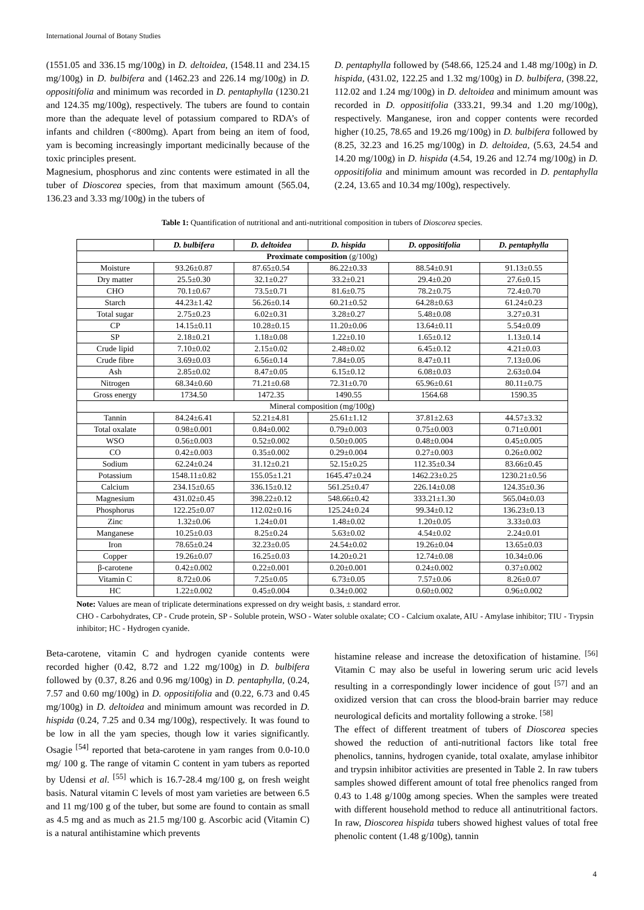International Journal of Botany Studies
(1551.05 and 336.15 mg/100g) in D. deltoidea, (1548.11 and 234.15 mg/100g) in D. bulbifera and (1462.23 and 226.14 mg/100g) in D. oppositifolia and minimum was recorded in D. pentaphylla (1230.21 and 124.35 mg/100g), respectively. The tubers are found to contain more than the adequate level of potassium compared to RDA’s of infants and children (<800mg). Apart from being an item of food, yam is becoming increasingly important medicinally because of the toxic principles present.
Magnesium, phosphorus and zinc contents were estimated in all the tuber of Dioscorea species, from that maximum amount (565.04, 136.23 and 3.33 mg/100g) in the tubers of
D. pentaphylla followed by (548.66, 125.24 and 1.48 mg/100g) in D. hispida, (431.02, 122.25 and 1.32 mg/100g) in D. bulbifera, (398.22, 112.02 and 1.24 mg/100g) in D. deltoidea and minimum amount was recorded in D. oppositifolia (333.21, 99.34 and 1.20 mg/100g), respectively. Manganese, iron and copper contents were recorded higher (10.25, 78.65 and 19.26 mg/100g) in D. bulbifera followed by (8.25, 32.23 and 16.25 mg/100g) in D. deltoidea, (5.63, 24.54 and 14.20 mg/100g) in D. hispida (4.54, 19.26 and 12.74 mg/100g) in D. oppositifolia and minimum amount was recorded in D. pentaphylla (2.24, 13.65 and 10.34 mg/100g), respectively.
Table 1: Quantification of nutritional and anti-nutritional composition in tubers of Dioscorea species.
| | D. bulbifera | D. deltoidea | D. hispida | D. oppositifolia | D. pentaphylla |
| --- | --- | --- | --- | --- | --- |
| Proximate composition (g/100g) | | | | | |
| Moisture | 93.26±0.87 | 87.65±0.54 | 86.22±0.33 | 88.54±0.91 | 91.13±0.55 |
| Dry matter | 25.5±0.30 | 32.1±0.27 | 33.2±0.21 | 29.4±0.20 | 27.6±0.15 |
| CHO | 70.1±0.67 | 73.5±0.71 | 81.6±0.75 | 78.2±0.75 | 72.4±0.70 |
| Starch | 44.23±1.42 | 56.26±0.14 | 60.21±0.52 | 64.28±0.63 | 61.24±0.23 |
| Total sugar | 2.75±0.23 | 6.02±0.31 | 3.28±0.27 | 5.48±0.08 | 3.27±0.31 |
| CP | 14.15±0.11 | 10.28±0.15 | 11.20±0.06 | 13.64±0.11 | 5.54±0.09 |
| SP | 2.18±0.21 | 1.18±0.08 | 1.22±0.10 | 1.65±0.12 | 1.13±0.14 |
| Crude lipid | 7.10±0.02 | 2.15±0.02 | 2.48±0.02 | 6.45±0.12 | 4.21±0.03 |
| Crude fibre | 3.69±0.03 | 6.56±0.14 | 7.84±0.05 | 8.47±0.11 | 7.13±0.06 |
| Ash | 2.85±0.02 | 8.47±0.05 | 6.15±0.12 | 6.08±0.03 | 2.63±0.04 |
| Nitrogen | 68.34±0.60 | 71.21±0.68 | 72.31±0.70 | 65.96±0.61 | 80.11±0.75 |
| Gross energy | 1734.50 | 1472.35 | 1490.55 | 1564.68 | 1590.35 |
| Mineral composition (mg/100g) | | | | | |
| Tannin | 84.24±6.41 | 52.21±4.81 | 25.61±1.12 | 37.81±2.63 | 44.57±3.32 |
| Total oxalate | 0.98±0.001 | 0.84±0.002 | 0.79±0.003 | 0.75±0.003 | 0.71±0.001 |
| WSO | 0.56±0.003 | 0.52±0.002 | 0.50±0.005 | 0.48±0.004 | 0.45±0.005 |
| CO | 0.42±0.003 | 0.35±0.002 | 0.29±0.004 | 0.27±0.003 | 0.26±0.002 |
| Sodium | 62.24±0.24 | 31.12±0.21 | 52.15±0.25 | 112.35±0.34 | 83.66±0.45 |
| Potassium | 1548.11±0.82 | 155.05±1.21 | 1645.47±0.24 | 1462.23±0.25 | 1230.21±0.56 |
| Calcium | 234.15±0.65 | 336.15±0.12 | 561.25±0.47 | 226.14±0.08 | 124.35±0.36 |
| Magnesium | 431.02±0.45 | 398.22±0.12 | 548.66±0.42 | 333.21±1.30 | 565.04±0.03 |
| Phosphorus | 122.25±0.07 | 112.02±0.16 | 125.24±0.24 | 99.34±0.12 | 136.23±0.13 |
| Zinc | 1.32±0.06 | 1.24±0.01 | 1.48±0.02 | 1.20±0.05 | 3.33±0.03 |
| Manganese | 10.25±0.03 | 8.25±0.24 | 5.63±0.02 | 4.54±0.02 | 2.24±0.01 |
| Iron | 78.65±0.24 | 32.23±0.05 | 24.54±0.02 | 19.26±0.04 | 13.65±0.03 |
| Copper | 19.26±0.07 | 16.25±0.03 | 14.20±0.21 | 12.74±0.08 | 10.34±0.06 |
| β-carotene | 0.42±0.002 | 0.22±0.001 | 0.20±0.001 | 0.24±0.002 | 0.37±0.002 |
| Vitamin C | 8.72±0.06 | 7.25±0.05 | 6.73±0.05 | 7.57±0.06 | 8.26±0.07 |
| HC | 1.22±0.002 | 0.45±0.004 | 0.34±0.002 | 0.60±0.002 | 0.96±0.002 |
Note: Values are mean of triplicate determinations expressed on dry weight basis, ± standard error.
CHO - Carbohydrates, CP - Crude protein, SP - Soluble protein, WSO - Water soluble oxalate; CO - Calcium oxalate, AIU - Amylase inhibitor; TIU - Trypsin inhibitor; HC - Hydrogen cyanide.
Beta-carotene, vitamin C and hydrogen cyanide contents were recorded higher (0.42, 8.72 and 1.22 mg/100g) in D. bulbifera followed by (0.37, 8.26 and 0.96 mg/100g) in D. pentaphylla, (0.24, 7.57 and 0.60 mg/100g) in D. oppositifolia and (0.22, 6.73 and 0.45 mg/100g) in D. deltoidea and minimum amount was recorded in D. hispida (0.24, 7.25 and 0.34 mg/100g), respectively. It was found to be low in all the yam species, though low it varies significantly. Osagie <sup>[54]</sup> reported that beta-carotene in yam ranges from 0.0-10.0 mg/ 100 g. The range of vitamin C content in yam tubers as reported by Udensi et al. <sup>[55]</sup> which is 16.7-28.4 mg/100 g, on fresh weight basis. Natural vitamin C levels of most yam varieties are between 6.5 and 11 mg/100 g of the tuber, but some are found to contain as small as 4.5 mg and as much as 21.5 mg/100 g. Ascorbic acid (Vitamin C) is a natural antihistamine which prevents
histamine release and increase the detoxification of histamine. <sup>[56]</sup> Vitamin C may also be useful in lowering serum uric acid levels resulting in a correspondingly lower incidence of gout <sup>[57]</sup> and an oxidized version that can cross the blood-brain barrier may reduce neurological deficits and mortality following a stroke. <sup>[58]</sup>
The effect of different treatment of tubers of Dioscorea species showed the reduction of anti-nutritional factors like total free phenolics, tannins, hydrogen cyanide, total oxalate, amylase inhibitor and trypsin inhibitor activities are presented in Table 2. In raw tubers samples showed different amount of total free phenolics ranged from 0.43 to 1.48 g/100g among species. When the samples were treated with different household method to reduce all antinutritional factors. In raw, Dioscorea hispida tubers showed highest values of total free phenolic content (1.48 g/100g), tannin
4